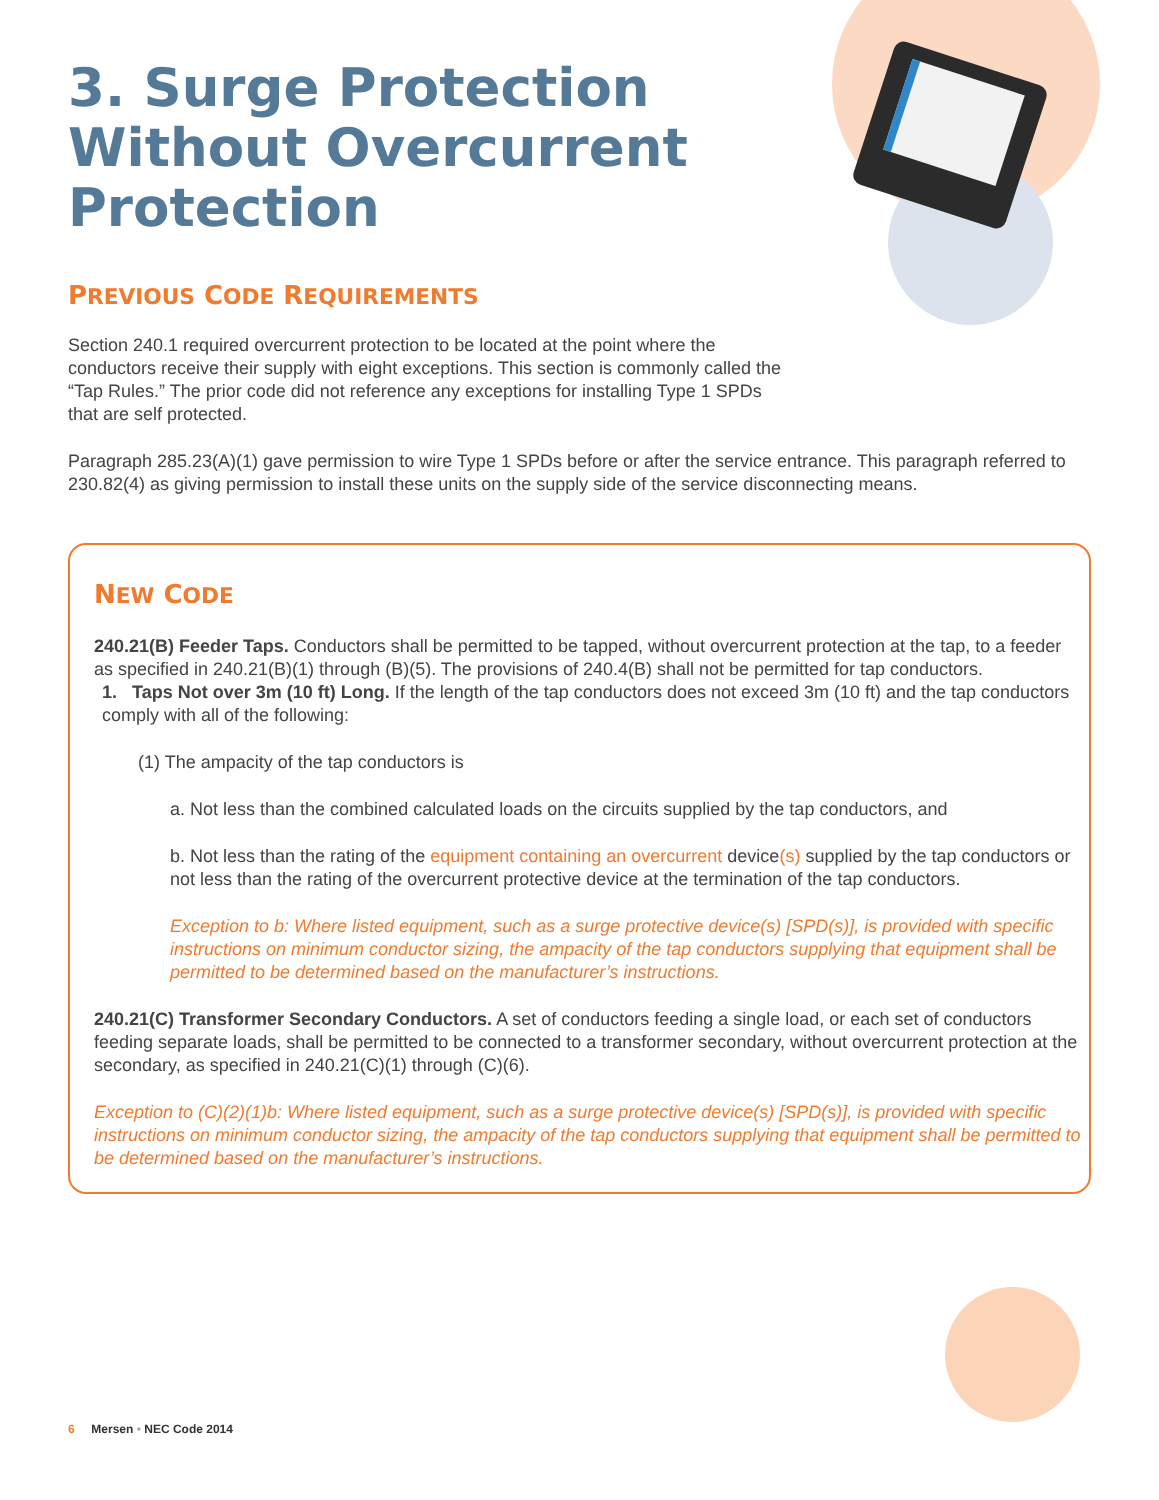3. Surge Protection Without Overcurrent Protection
PREVIOUS CODE REQUIREMENTS
Section 240.1 required overcurrent protection to be located at the point where the conductors receive their supply with eight exceptions. This section is commonly called the “Tap Rules.” The prior code did not reference any exceptions for installing Type 1 SPDs that are self protected.
Paragraph 285.23(A)(1) gave permission to wire Type 1 SPDs before or after the service entrance. This paragraph referred to 230.82(4) as giving permission to install these units on the supply side of the service disconnecting means.
NEW CODE
240.21(B) Feeder Taps. Conductors shall be permitted to be tapped, without overcurrent protection at the tap, to a feeder as specified in 240.21(B)(1) through (B)(5). The provisions of 240.4(B) shall not be permitted for tap conductors.
1. Taps Not over 3m (10 ft) Long. If the length of the tap conductors does not exceed 3m (10 ft) and the tap conductors comply with all of the following:
(1) The ampacity of the tap conductors is
a. Not less than the combined calculated loads on the circuits supplied by the tap conductors, and
b. Not less than the rating of the equipment containing an overcurrent device(s) supplied by the tap conductors or not less than the rating of the overcurrent protective device at the termination of the tap conductors.
Exception to b: Where listed equipment, such as a surge protective device(s) [SPD(s)], is provided with specific instructions on minimum conductor sizing, the ampacity of the tap conductors supplying that equipment shall be permitted to be determined based on the manufacturer’s instructions.
240.21(C) Transformer Secondary Conductors. A set of conductors feeding a single load, or each set of conductors feeding separate loads, shall be permitted to be connected to a transformer secondary, without overcurrent protection at the secondary, as specified in 240.21(C)(1) through (C)(6).
Exception to (C)(2)(1)b: Where listed equipment, such as a surge protective device(s) [SPD(s)], is provided with specific instructions on minimum conductor sizing, the ampacity of the tap conductors supplying that equipment shall be permitted to be determined based on the manufacturer’s instructions.
6 Mersen • NEC Code 2014